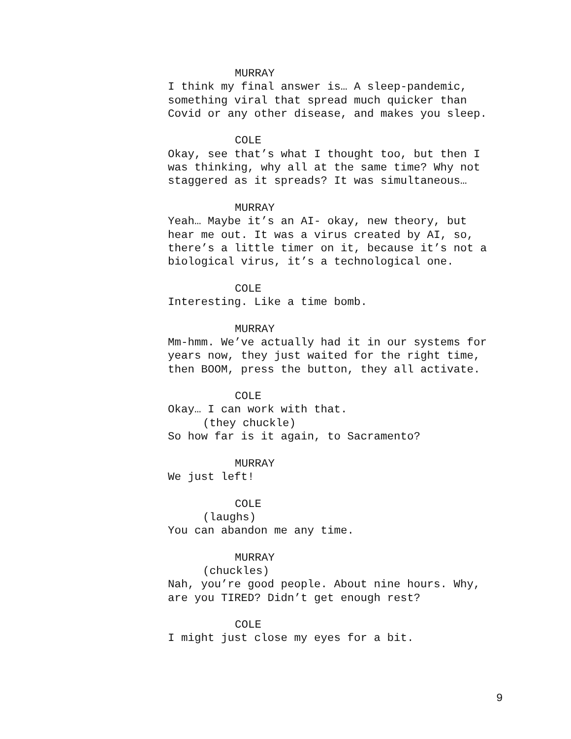MURRAY
I think my final answer is… A sleep-pandemic,
something viral that spread much quicker than
Covid or any other disease, and makes you sleep.
COLE
Okay, see that’s what I thought too, but then I
was thinking, why all at the same time? Why not
staggered as it spreads? It was simultaneous…
MURRAY
Yeah… Maybe it’s an AI- okay, new theory, but
hear me out. It was a virus created by AI, so,
there’s a little timer on it, because it’s not a
biological virus, it’s a technological one.
COLE
Interesting. Like a time bomb.
MURRAY
Mm-hmm. We’ve actually had it in our systems for
years now, they just waited for the right time,
then BOOM, press the button, they all activate.
COLE
Okay… I can work with that.
(they chuckle)
So how far is it again, to Sacramento?
MURRAY
We just left!
COLE
(laughs)
You can abandon me any time.
MURRAY
(chuckles)
Nah, you’re good people. About nine hours. Why,
are you TIRED? Didn’t get enough rest?
COLE
I might just close my eyes for a bit.
9